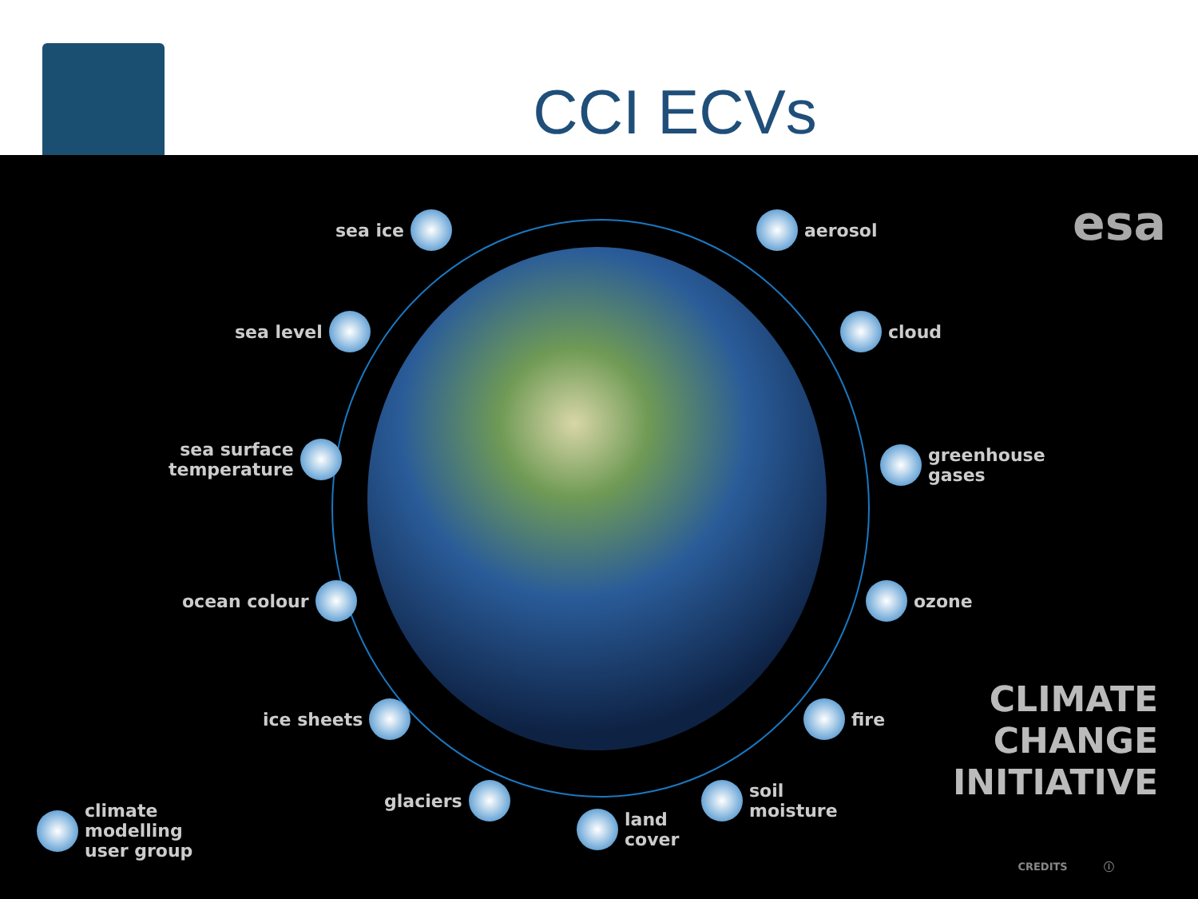CCI ECVs
esa sea ice
sea level
sea surface
temperature
ocean colour
ice sheets
glaciers
land
cover
soil
moisture
fire
ozone
greenhouse
gases
cloud
aerosol
climate
modelling
user group
CLIMATE
CHANGE
INITIATIVE
CREDITS ⓘ